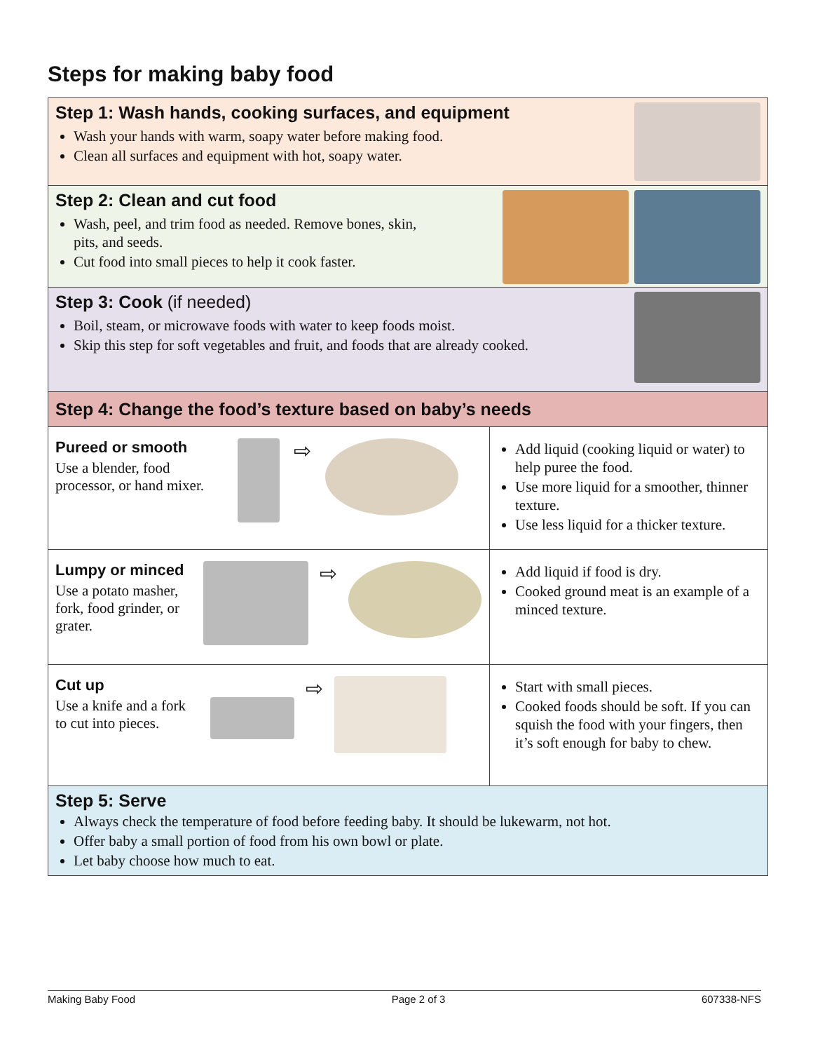Steps for making baby food
Step 1: Wash hands, cooking surfaces, and equipment
Wash your hands with warm, soapy water before making food.
Clean all surfaces and equipment with hot, soapy water.
Step 2: Clean and cut food
Wash, peel, and trim food as needed. Remove bones, skin,
pits, and seeds.
Cut food into small pieces to help it cook faster.
Step 3: Cook (if needed)
Boil, steam, or microwave foods with water to keep foods moist.
Skip this step for soft vegetables and fruit, and foods that are already cooked.
Step 4: Change the food’s texture based on baby’s needs
| Pureed or smooth Use a blender, food processor, or hand mixer. ⇨ | Add liquid (cooking liquid or water) to help puree the food. Use more liquid for a smoother, thinner texture. Use less liquid for a thicker texture. |
| Lumpy or minced Use a potato masher, fork, food grinder, or grater. ⇨ | Add liquid if food is dry. Cooked ground meat is an example of a minced texture. |
| Cut up Use a knife and a fork to cut into pieces. ⇨ | Start with small pieces. Cooked foods should be soft. If you can squish the food with your fingers, then it’s soft enough for baby to chew. |
Step 5: Serve
Always check the temperature of food before feeding baby. It should be lukewarm, not hot.
Offer baby a small portion of food from his own bowl or plate.
Let baby choose how much to eat.
Making Baby Food Page 2 of 3 607338-NFS